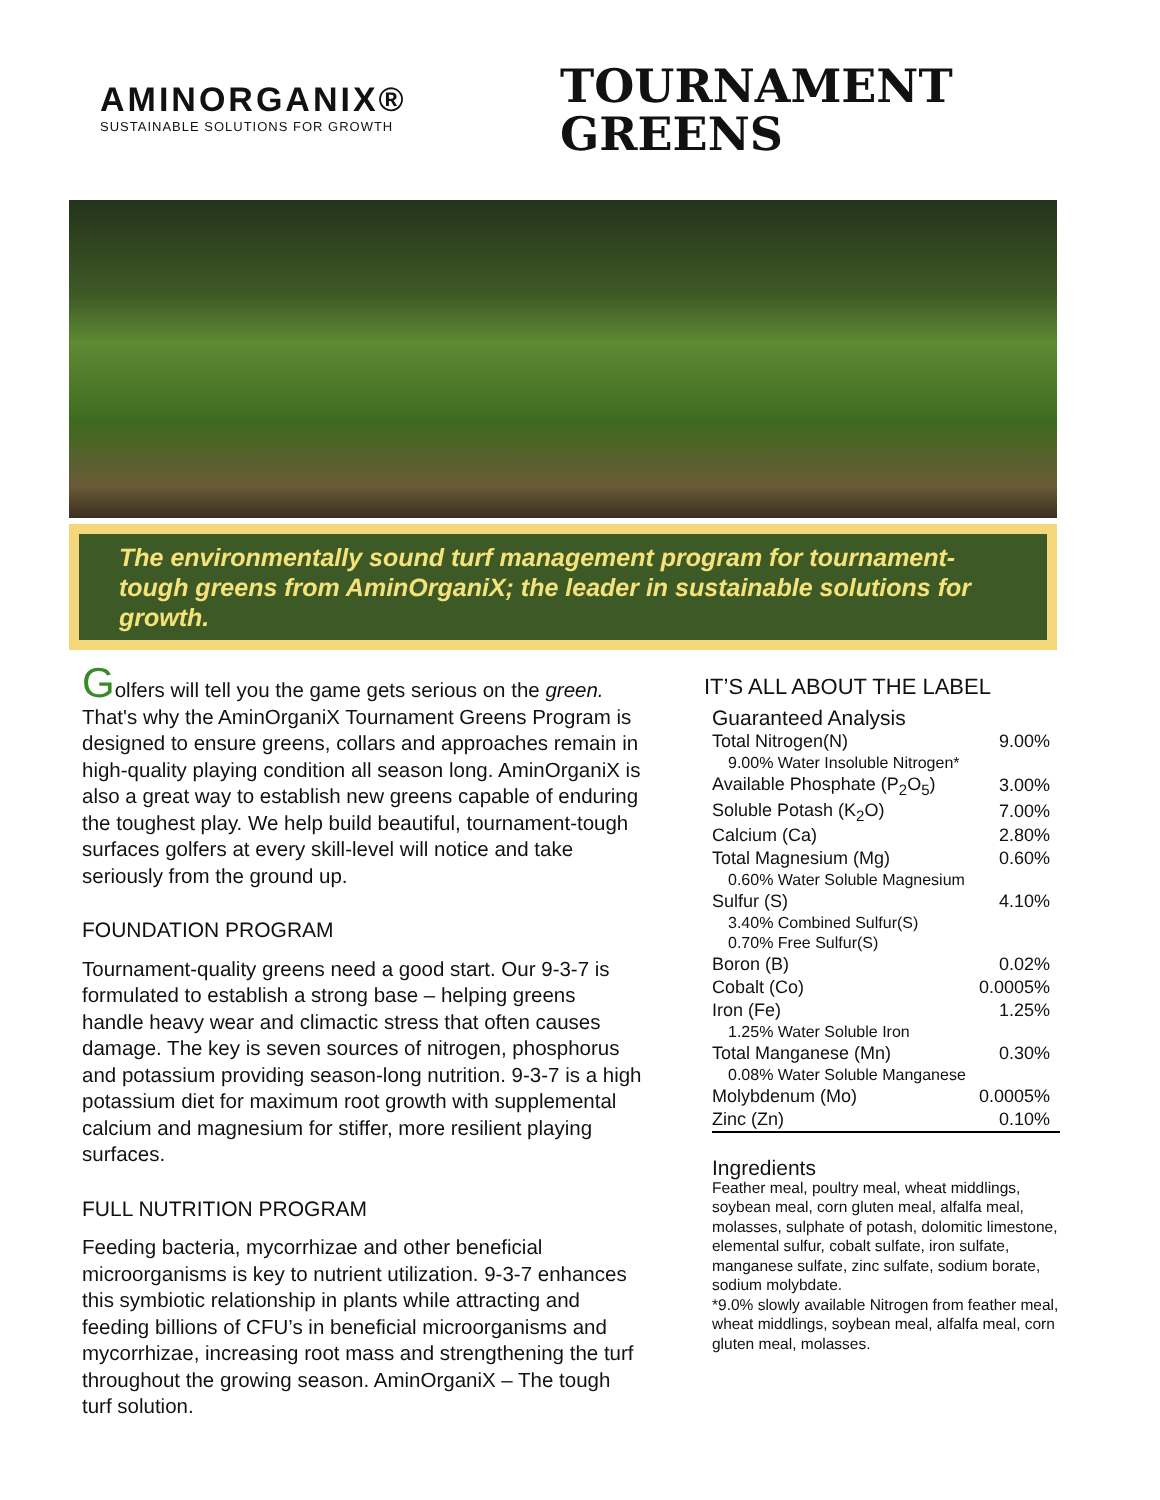AMINORGANIX®
SUSTAINABLE SOLUTIONS FOR GROWTH
TOURNAMENT
GREENS
The environmentally sound turf management program for tournament-tough greens from AminOrganiX; the leader in sustainable solutions for growth.
Golfers will tell you the game gets serious on the green. That's why the AminOrganiX Tournament Greens Program is designed to ensure greens, collars and approaches remain in high-quality playing condition all season long. AminOrganiX is also a great way to establish new greens capable of enduring the toughest play. We help build beautiful, tournament-tough surfaces golfers at every skill-level will notice and take seriously from the ground up.
FOUNDATION PROGRAM
Tournament-quality greens need a good start. Our 9-3-7 is formulated to establish a strong base – helping greens handle heavy wear and climactic stress that often causes damage. The key is seven sources of nitrogen, phosphorus and potassium providing season-long nutrition. 9-3-7 is a high potassium diet for maximum root growth with supplemental calcium and magnesium for stiffer, more resilient playing surfaces.
FULL NUTRITION PROGRAM
Feeding bacteria, mycorrhizae and other beneficial microorganisms is key to nutrient utilization. 9-3-7 enhances this symbiotic relationship in plants while attracting and feeding billions of CFU’s in beneficial microorganisms and mycorrhizae, increasing root mass and strengthening the turf throughout the growing season. AminOrganiX – The tough turf solution.
IT’S ALL ABOUT THE LABEL
Guaranteed Analysis
| Total Nitrogen(N) | 9.00% |
| 9.00% Water Insoluble Nitrogen* | |
| Available Phosphate (P<sub>2</sub>O<sub>5</sub>) | 3.00% |
| Soluble Potash (K<sub>2</sub>O) | 7.00% |
| Calcium (Ca) | 2.80% |
| Total Magnesium (Mg) | 0.60% |
| 0.60% Water Soluble Magnesium | |
| Sulfur (S) | 4.10% |
| 3.40% Combined Sulfur(S) | |
| 0.70% Free Sulfur(S) | |
| Boron (B) | 0.02% |
| Cobalt (Co) | 0.0005% |
| Iron (Fe) | 1.25% |
| 1.25% Water Soluble Iron | |
| Total Manganese (Mn) | 0.30% |
| 0.08% Water Soluble Manganese | |
| Molybdenum (Mo) | 0.0005% |
| Zinc (Zn) | 0.10% |
Ingredients
Feather meal, poultry meal, wheat middlings, soybean meal, corn gluten meal, alfalfa meal, molasses, sulphate of potash, dolomitic limestone, elemental sulfur, cobalt sulfate, iron sulfate, manganese sulfate, zinc sulfate, sodium borate, sodium molybdate.
*9.0% slowly available Nitrogen from feather meal, wheat middlings, soybean meal, alfalfa meal, corn gluten meal, molasses.